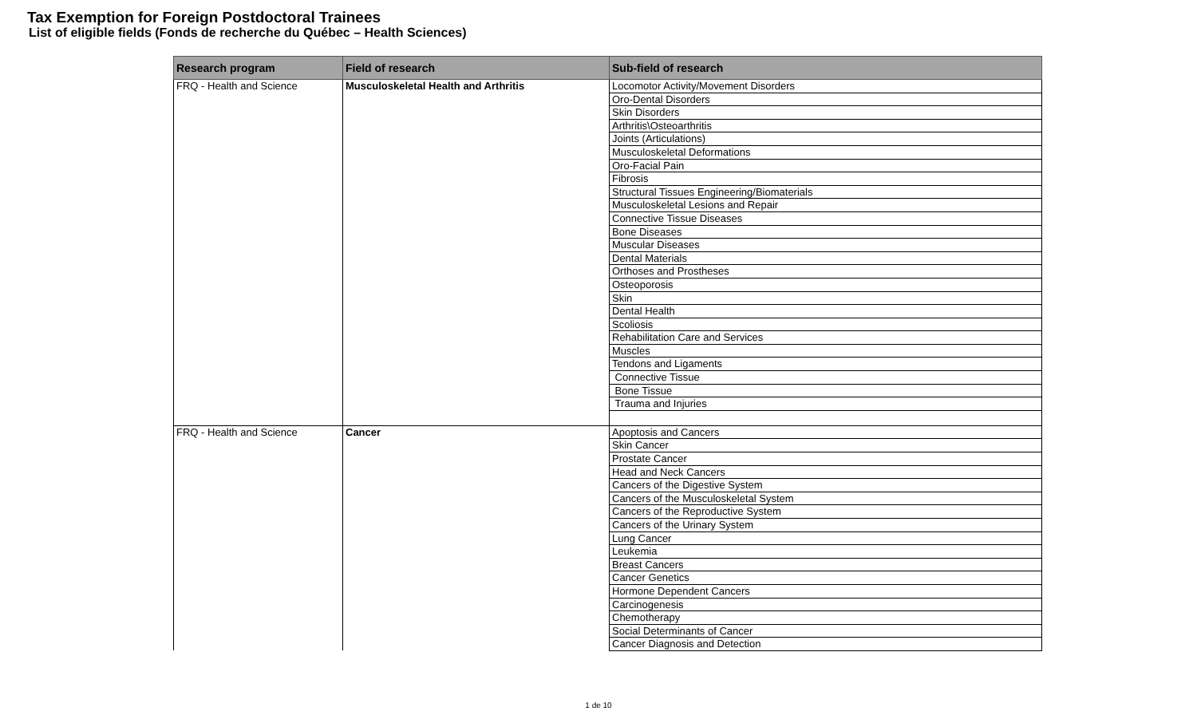Tax Exemption for Foreign Postdoctoral Trainees
List of eligible fields (Fonds de recherche du Québec – Health Sciences)
| Research program | Field of research | Sub-field of research |
| --- | --- | --- |
| FRQ - Health and Science | Musculoskeletal Health and Arthritis | Locomotor Activity/Movement Disorders |
| | | Oro-Dental Disorders |
| | | Skin Disorders |
| | | Arthritis\Osteoarthritis |
| | | Joints (Articulations) |
| | | Musculoskeletal Deformations |
| | | Oro-Facial Pain |
| | | Fibrosis |
| | | Structural Tissues Engineering/Biomaterials |
| | | Musculoskeletal Lesions and Repair |
| | | Connective Tissue Diseases |
| | | Bone Diseases |
| | | Muscular Diseases |
| | | Dental Materials |
| | | Orthoses and Prostheses |
| | | Osteoporosis |
| | | Skin |
| | | Dental Health |
| | | Scoliosis |
| | | Rehabilitation Care and Services |
| | | Muscles |
| | | Tendons and Ligaments |
| | | Connective Tissue |
| | | Bone Tissue |
| | | Trauma and Injuries |
| FRQ - Health and Science | Cancer | Apoptosis and Cancers |
| | | Skin Cancer |
| | | Prostate Cancer |
| | | Head and Neck Cancers |
| | | Cancers of the Digestive System |
| | | Cancers of the Musculoskeletal System |
| | | Cancers of the Reproductive System |
| | | Cancers of the Urinary System |
| | | Lung Cancer |
| | | Leukemia |
| | | Breast Cancers |
| | | Cancer Genetics |
| | | Hormone Dependent Cancers |
| | | Carcinogenesis |
| | | Chemotherapy |
| | | Social Determinants of Cancer |
| | | Cancer Diagnosis and Detection |
1 de 10